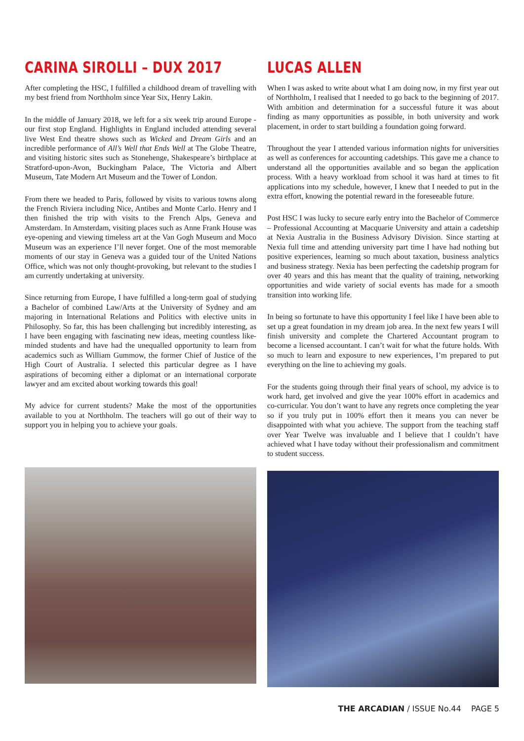CARINA SIROLLI – DUX 2017
After completing the HSC, I fulfilled a childhood dream of travelling with my best friend from Northholm since Year Six, Henry Lakin.
In the middle of January 2018, we left for a six week trip around Europe - our first stop England. Highlights in England included attending several live West End theatre shows such as Wicked and Dream Girls and an incredible performance of All’s Well that Ends Well at The Globe Theatre, and visiting historic sites such as Stonehenge, Shakespeare’s birthplace at Stratford-upon-Avon, Buckingham Palace, The Victoria and Albert Museum, Tate Modern Art Museum and the Tower of London.
From there we headed to Paris, followed by visits to various towns along the French Riviera including Nice, Antibes and Monte Carlo. Henry and I then finished the trip with visits to the French Alps, Geneva and Amsterdam. In Amsterdam, visiting places such as Anne Frank House was eye-opening and viewing timeless art at the Van Gogh Museum and Moco Museum was an experience I’ll never forget. One of the most memorable moments of our stay in Geneva was a guided tour of the United Nations Office, which was not only thought-provoking, but relevant to the studies I am currently undertaking at university.
Since returning from Europe, I have fulfilled a long-term goal of studying a Bachelor of combined Law/Arts at the University of Sydney and am majoring in International Relations and Politics with elective units in Philosophy. So far, this has been challenging but incredibly interesting, as I have been engaging with fascinating new ideas, meeting countless like-minded students and have had the unequalled opportunity to learn from academics such as William Gummow, the former Chief of Justice of the High Court of Australia. I selected this particular degree as I have aspirations of becoming either a diplomat or an international corporate lawyer and am excited about working towards this goal!
My advice for current students? Make the most of the opportunities available to you at Northholm. The teachers will go out of their way to support you in helping you to achieve your goals.
LUCAS ALLEN
When I was asked to write about what I am doing now, in my first year out of Northholm, I realised that I needed to go back to the beginning of 2017. With ambition and determination for a successful future it was about finding as many opportunities as possible, in both university and work placement, in order to start building a foundation going forward.
Throughout the year I attended various information nights for universities as well as conferences for accounting cadetships. This gave me a chance to understand all the opportunities available and so began the application process. With a heavy workload from school it was hard at times to fit applications into my schedule, however, I knew that I needed to put in the extra effort, knowing the potential reward in the foreseeable future.
Post HSC I was lucky to secure early entry into the Bachelor of Commerce – Professional Accounting at Macquarie University and attain a cadetship at Nexia Australia in the Business Advisory Division. Since starting at Nexia full time and attending university part time I have had nothing but positive experiences, learning so much about taxation, business analytics and business strategy. Nexia has been perfecting the cadetship program for over 40 years and this has meant that the quality of training, networking opportunities and wide variety of social events has made for a smooth transition into working life.
In being so fortunate to have this opportunity I feel like I have been able to set up a great foundation in my dream job area. In the next few years I will finish university and complete the Chartered Accountant program to become a licensed accountant. I can’t wait for what the future holds. With so much to learn and exposure to new experiences, I’m prepared to put everything on the line to achieving my goals.
For the students going through their final years of school, my advice is to work hard, get involved and give the year 100% effort in academics and co-curricular. You don’t want to have any regrets once completing the year so if you truly put in 100% effort then it means you can never be disappointed with what you achieve. The support from the teaching staff over Year Twelve was invaluable and I believe that I couldn’t have achieved what I have today without their professionalism and commitment to student success.
THE ARCADIAN / ISSUE No.44 PAGE 5